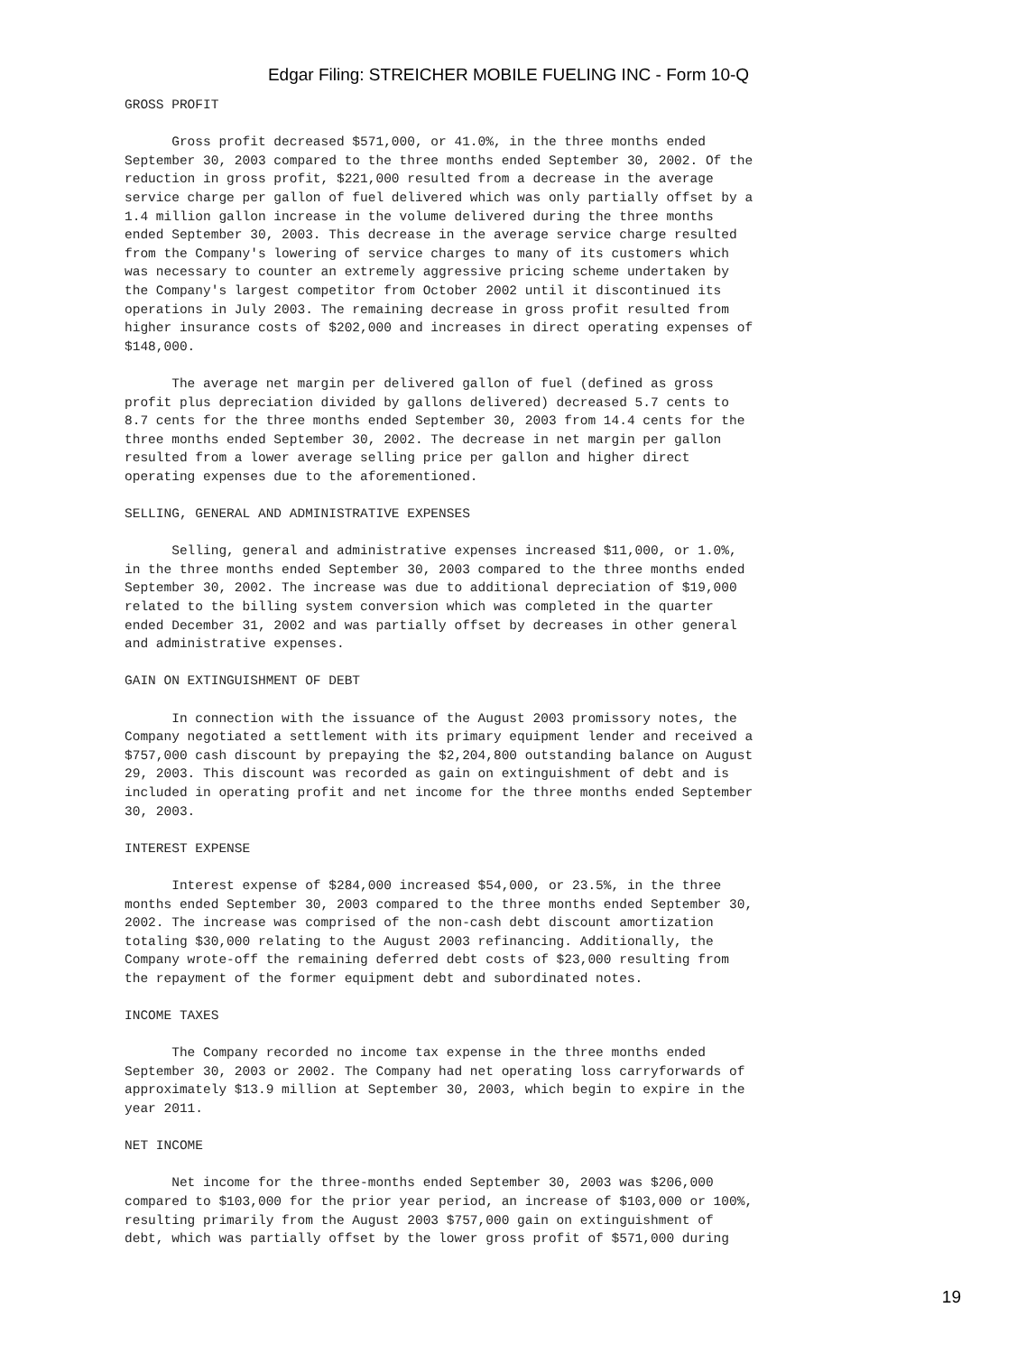Edgar Filing: STREICHER MOBILE FUELING INC - Form 10-Q
GROSS PROFIT

      Gross profit decreased $571,000, or 41.0%, in the three months ended
September 30, 2003 compared to the three months ended September 30, 2002. Of the
reduction in gross profit, $221,000 resulted from a decrease in the average
service charge per gallon of fuel delivered which was only partially offset by a
1.4 million gallon increase in the volume delivered during the three months
ended September 30, 2003. This decrease in the average service charge resulted
from the Company's lowering of service charges to many of its customers which
was necessary to counter an extremely aggressive pricing scheme undertaken by
the Company's largest competitor from October 2002 until it discontinued its
operations in July 2003. The remaining decrease in gross profit resulted from
higher insurance costs of $202,000 and increases in direct operating expenses of
$148,000.

      The average net margin per delivered gallon of fuel (defined as gross
profit plus depreciation divided by gallons delivered) decreased 5.7 cents to
8.7 cents for the three months ended September 30, 2003 from 14.4 cents for the
three months ended September 30, 2002. The decrease in net margin per gallon
resulted from a lower average selling price per gallon and higher direct
operating expenses due to the aforementioned.

SELLING, GENERAL AND ADMINISTRATIVE EXPENSES

      Selling, general and administrative expenses increased $11,000, or 1.0%,
in the three months ended September 30, 2003 compared to the three months ended
September 30, 2002. The increase was due to additional depreciation of $19,000
related to the billing system conversion which was completed in the quarter
ended December 31, 2002 and was partially offset by decreases in other general
and administrative expenses.

GAIN ON EXTINGUISHMENT OF DEBT

      In connection with the issuance of the August 2003 promissory notes, the
Company negotiated a settlement with its primary equipment lender and received a
$757,000 cash discount by prepaying the $2,204,800 outstanding balance on August
29, 2003. This discount was recorded as gain on extinguishment of debt and is
included in operating profit and net income for the three months ended September
30, 2003.

INTEREST EXPENSE

      Interest expense of $284,000 increased $54,000, or 23.5%, in the three
months ended September 30, 2003 compared to the three months ended September 30,
2002. The increase was comprised of the non-cash debt discount amortization
totaling $30,000 relating to the August 2003 refinancing. Additionally, the
Company wrote-off the remaining deferred debt costs of $23,000 resulting from
the repayment of the former equipment debt and subordinated notes.

INCOME TAXES

      The Company recorded no income tax expense in the three months ended
September 30, 2003 or 2002. The Company had net operating loss carryforwards of
approximately $13.9 million at September 30, 2003, which begin to expire in the
year 2011.

NET INCOME

      Net income for the three-months ended September 30, 2003 was $206,000
compared to $103,000 for the prior year period, an increase of $103,000 or 100%,
resulting primarily from the August 2003 $757,000 gain on extinguishment of
debt, which was partially offset by the lower gross profit of $571,000 during
19